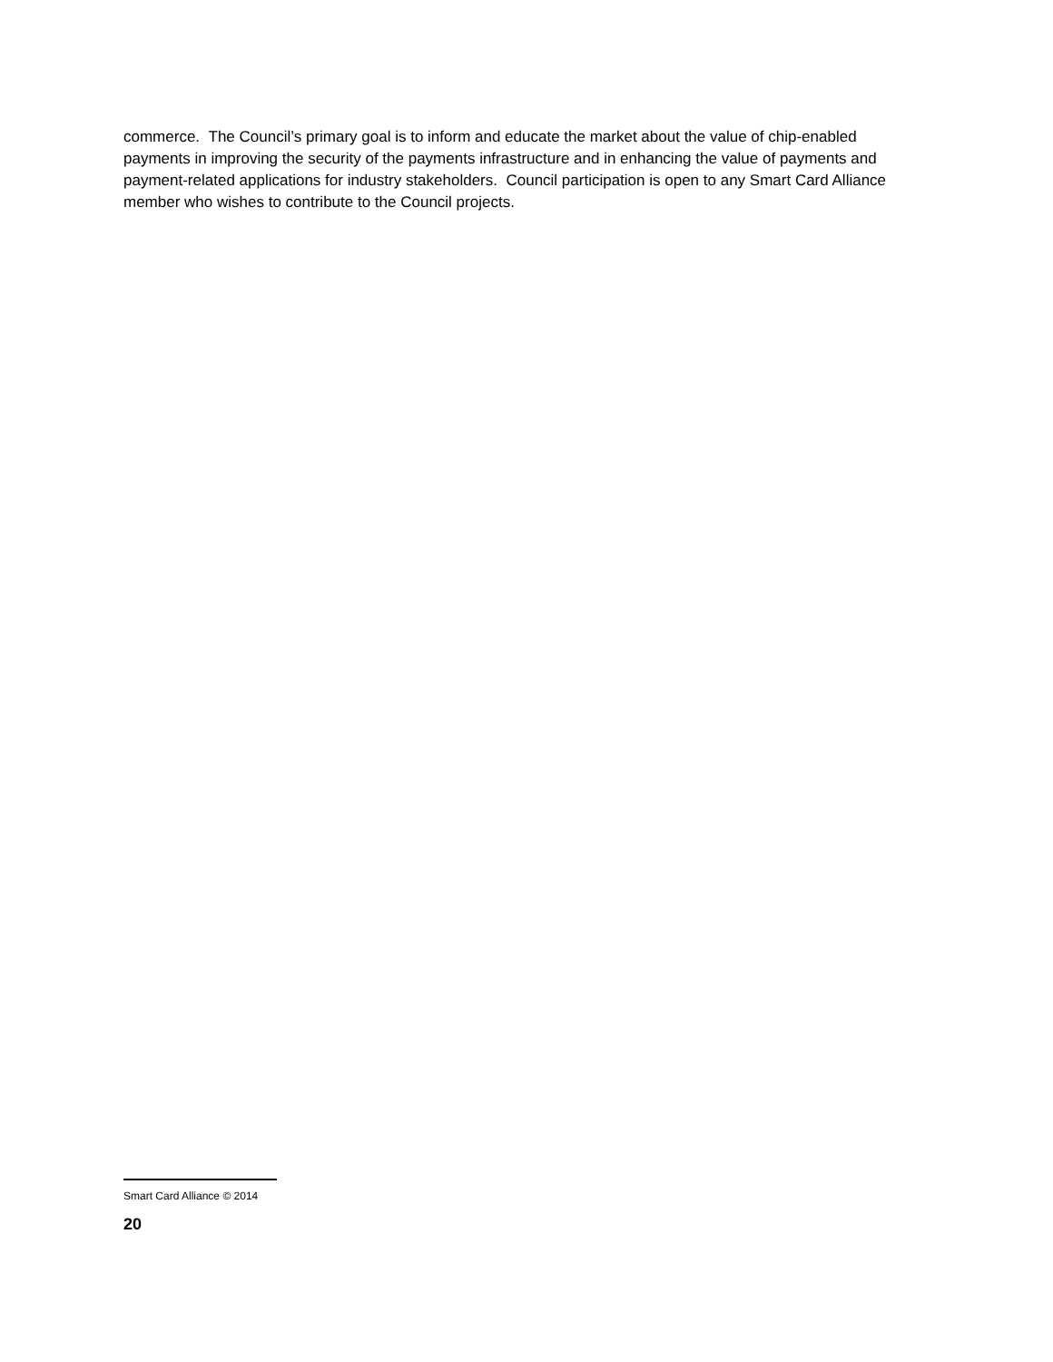commerce. The Council’s primary goal is to inform and educate the market about the value of chip-enabled payments in improving the security of the payments infrastructure and in enhancing the value of payments and payment-related applications for industry stakeholders. Council participation is open to any Smart Card Alliance member who wishes to contribute to the Council projects.
Smart Card Alliance © 2014
20